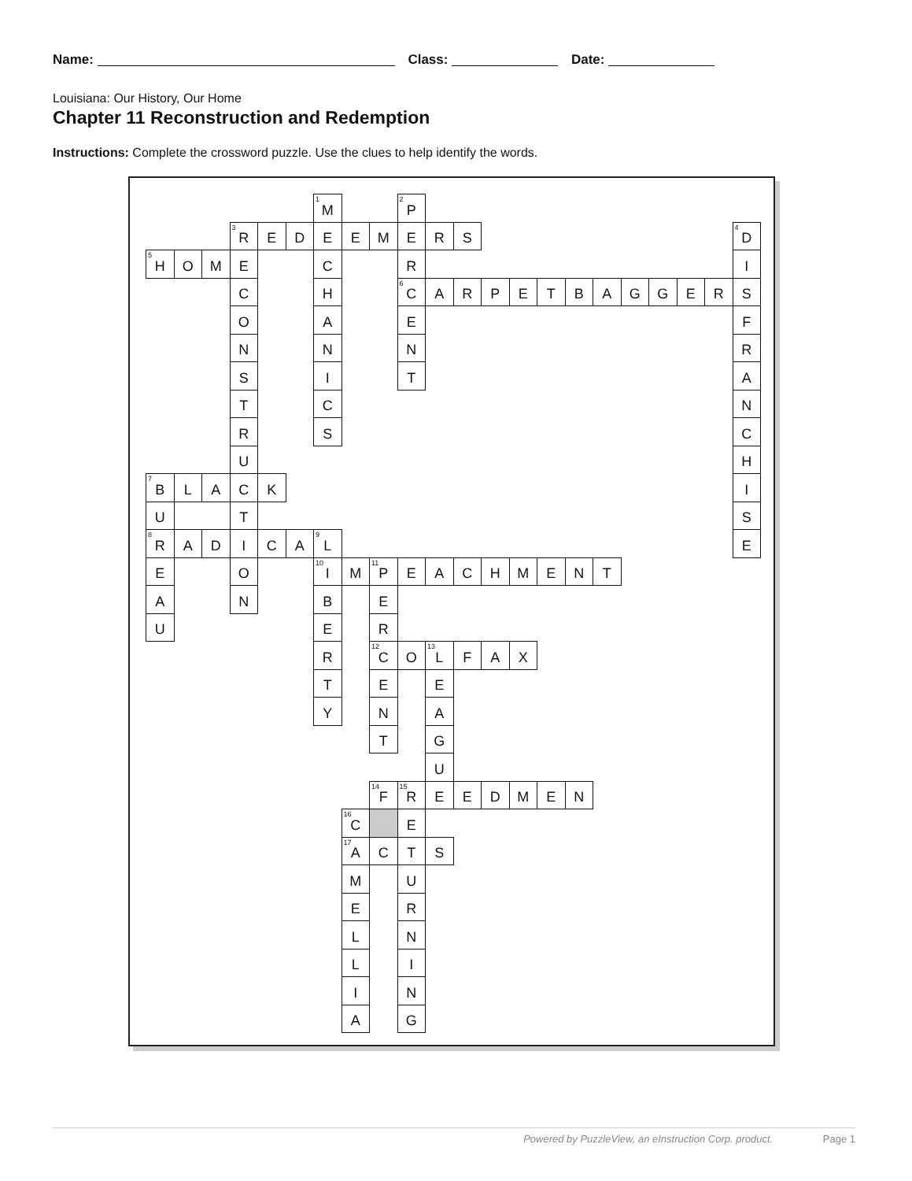Name: Class: Date:
Louisiana: Our History, Our Home
Chapter 11 Reconstruction and Redemption
Instructions: Complete the crossword puzzle. Use the clues to help identify the words.
<sup>1</sup> M <sup>2</sup>P <sup>3</sup>R EDEEMERS <sup>4</sup>D <sup>5</sup>H OMECRI CH <sup>6</sup>C ARPETBAGGERS OAEF NNNR SITA TCN RSC UH <sup>7</sup>B LACKI UTS <sup>8</sup>R ADICA <sup>9</sup>L E E O <sup>10</sup>I M <sup>11</sup>P EACHMENT ANBE UER R <sup>12</sup>C O <sup>13</sup>L FAX TEE YNA TG U <sup>14</sup>F <sup>15</sup>R EEDMEN <sup>16</sup>C E <sup>17</sup>A CTS MU ER LN LI IN AG
Powered by PuzzleView, an eInstruction Corp. product. Page 1